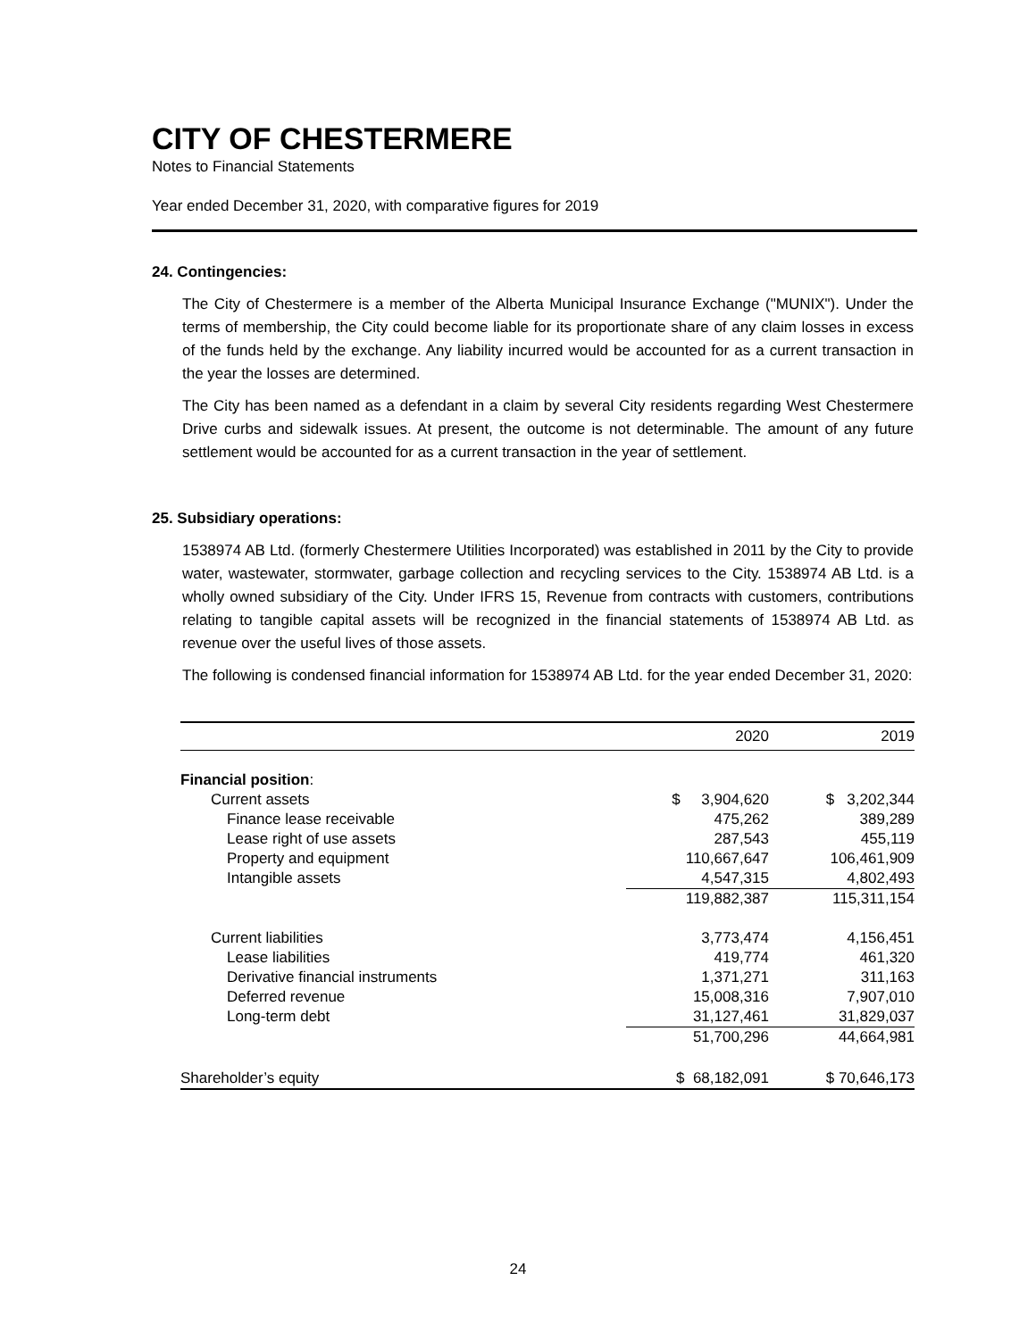CITY OF CHESTERMERE
Notes to Financial Statements
Year ended December 31, 2020, with comparative figures for 2019
24. Contingencies:
The City of Chestermere is a member of the Alberta Municipal Insurance Exchange ("MUNIX"). Under the terms of membership, the City could become liable for its proportionate share of any claim losses in excess of the funds held by the exchange. Any liability incurred would be accounted for as a current transaction in the year the losses are determined.
The City has been named as a defendant in a claim by several City residents regarding West Chestermere Drive curbs and sidewalk issues. At present, the outcome is not determinable. The amount of any future settlement would be accounted for as a current transaction in the year of settlement.
25. Subsidiary operations:
1538974 AB Ltd. (formerly Chestermere Utilities Incorporated) was established in 2011 by the City to provide water, wastewater, stormwater, garbage collection and recycling services to the City. 1538974 AB Ltd. is a wholly owned subsidiary of the City. Under IFRS 15, Revenue from contracts with customers, contributions relating to tangible capital assets will be recognized in the financial statements of 1538974 AB Ltd. as revenue over the useful lives of those assets.
The following is condensed financial information for 1538974 AB Ltd. for the year ended December 31, 2020:
| | 2020 | 2019 |
| --- | --- | --- |
| Financial position : | | |
| Current assets | $ 3,904,620 | $ 3,202,344 |
| Finance lease receivable | 475,262 | 389,289 |
| Lease right of use assets | 287,543 | 455,119 |
| Property and equipment | 110,667,647 | 106,461,909 |
| Intangible assets | 4,547,315 | 4,802,493 |
| | 119,882,387 | 115,311,154 |
| Current liabilities | 3,773,474 | 4,156,451 |
| Lease liabilities | 419,774 | 461,320 |
| Derivative financial instruments | 1,371,271 | 311,163 |
| Deferred revenue | 15,008,316 | 7,907,010 |
| Long-term debt | 31,127,461 | 31,829,037 |
| | 51,700,296 | 44,664,981 |
| Shareholder’s equity | $ 68,182,091 | $ 70,646,173 |
24